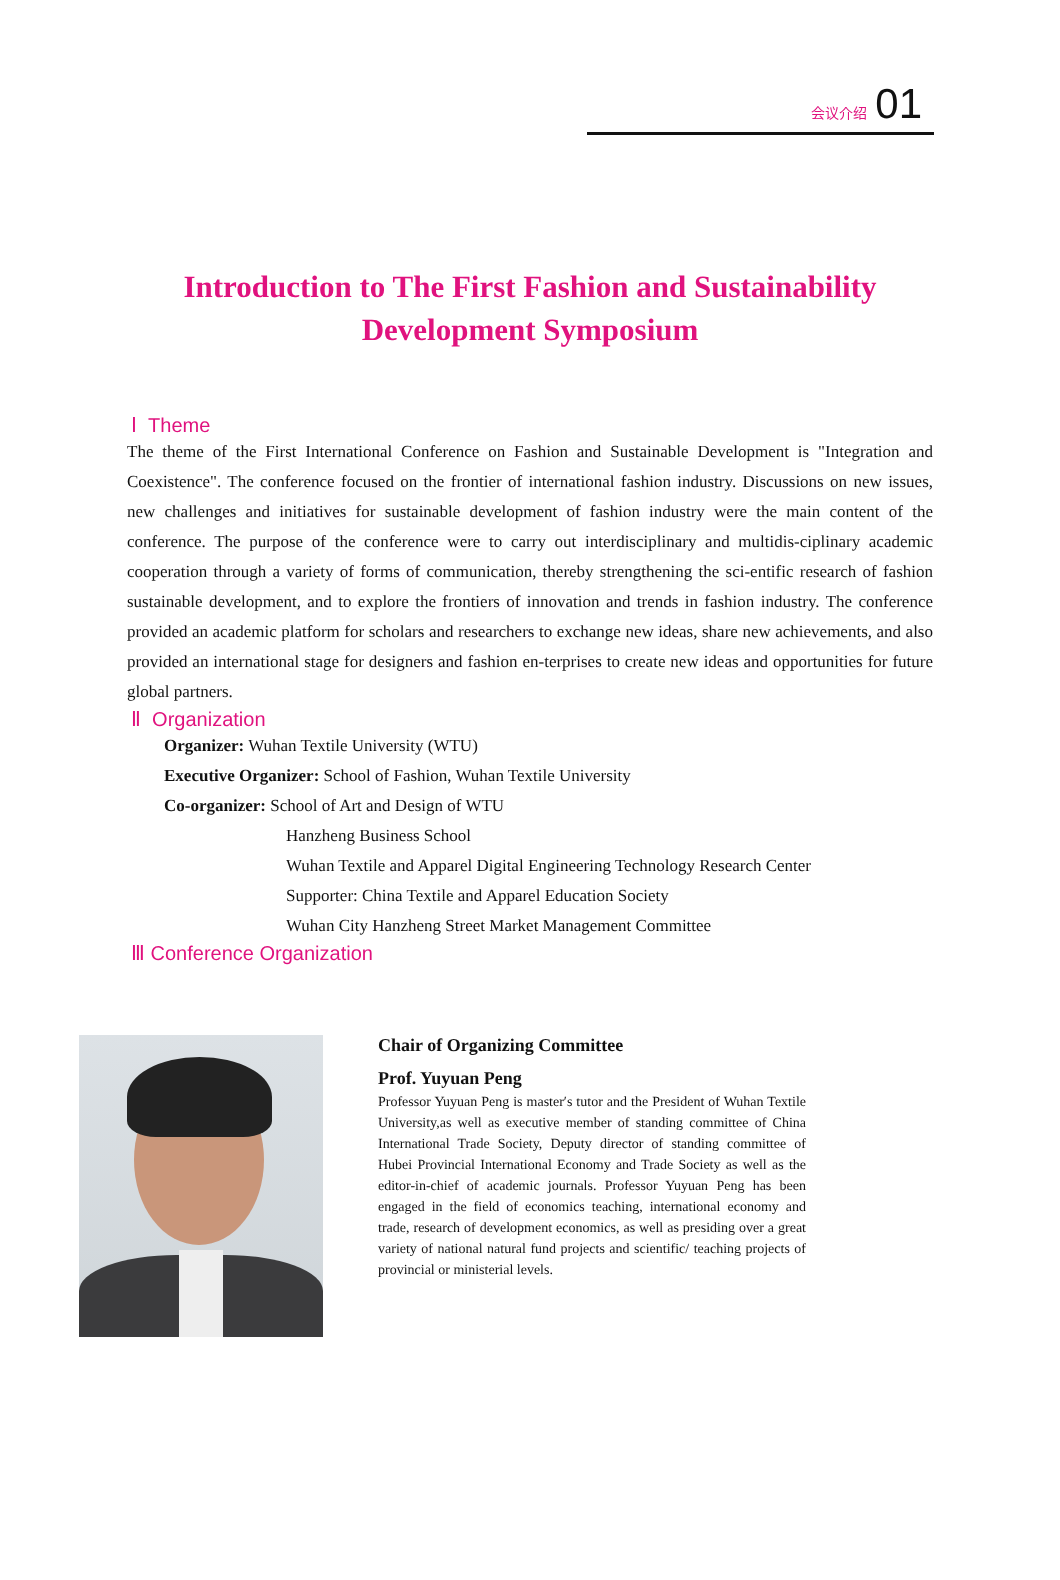会议介绍 01
Introduction to The First Fashion and Sustainability
Development Symposium
Ⅰ Theme
The theme of the First International Conference on Fashion and Sustainable Development is "Integration and Coexistence". The conference focused on the frontier of international fashion industry. Discussions on new issues, new challenges and initiatives for sustainable development of fashion industry were the main content of the conference. The purpose of the conference were to carry out interdisciplinary and multidis-ciplinary academic cooperation through a variety of forms of communication, thereby strengthening the sci-entific research of fashion sustainable development, and to explore the frontiers of innovation and trends in fashion industry. The conference provided an academic platform for scholars and researchers to exchange new ideas, share new achievements, and also provided an international stage for designers and fashion en-terprises to create new ideas and opportunities for future global partners.
Ⅱ Organization
Organizer: Wuhan Textile University (WTU)
Executive Organizer: School of Fashion, Wuhan Textile University
Co-organizer: School of Art and Design of WTU
Hanzheng Business School
Wuhan Textile and Apparel Digital Engineering Technology Research Center
Supporter: China Textile and Apparel Education Society
Wuhan City Hanzheng Street Market Management Committee
Ⅲ Conference Organization
Chair of Organizing Committee
Prof. Yuyuan Peng
Professor Yuyuan Peng is master′s tutor and the President of Wuhan Textile University,as well as executive member of standing committee of China International Trade Society, Deputy director of standing committee of Hubei Provincial International Economy and Trade Society as well as the editor-in-chief of academic journals. Professor Yuyuan Peng has been engaged in the field of economics teaching, international economy and trade, research of development economics, as well as presiding over a great variety of national natural fund projects and scientific/ teaching projects of provincial or ministerial levels.